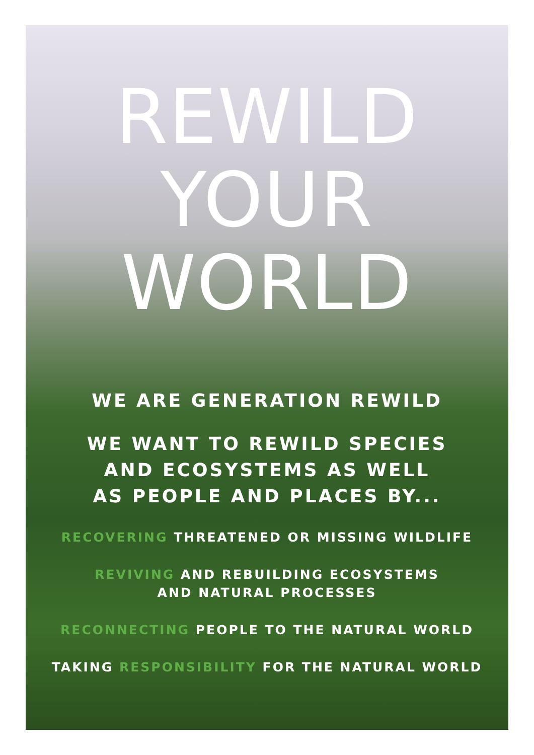REWILD
YOUR
WORLD
WE ARE GENERATION REWILD
WE WANT TO REWILD SPECIES
AND ECOSYSTEMS AS WELL
AS PEOPLE AND PLACES BY...
RECOVERING THREATENED OR MISSING WILDLIFE
REVIVING AND REBUILDING ECOSYSTEMS
AND NATURAL PROCESSES
RECONNECTING PEOPLE TO THE NATURAL WORLD
TAKING RESPONSIBILITY FOR THE NATURAL WORLD